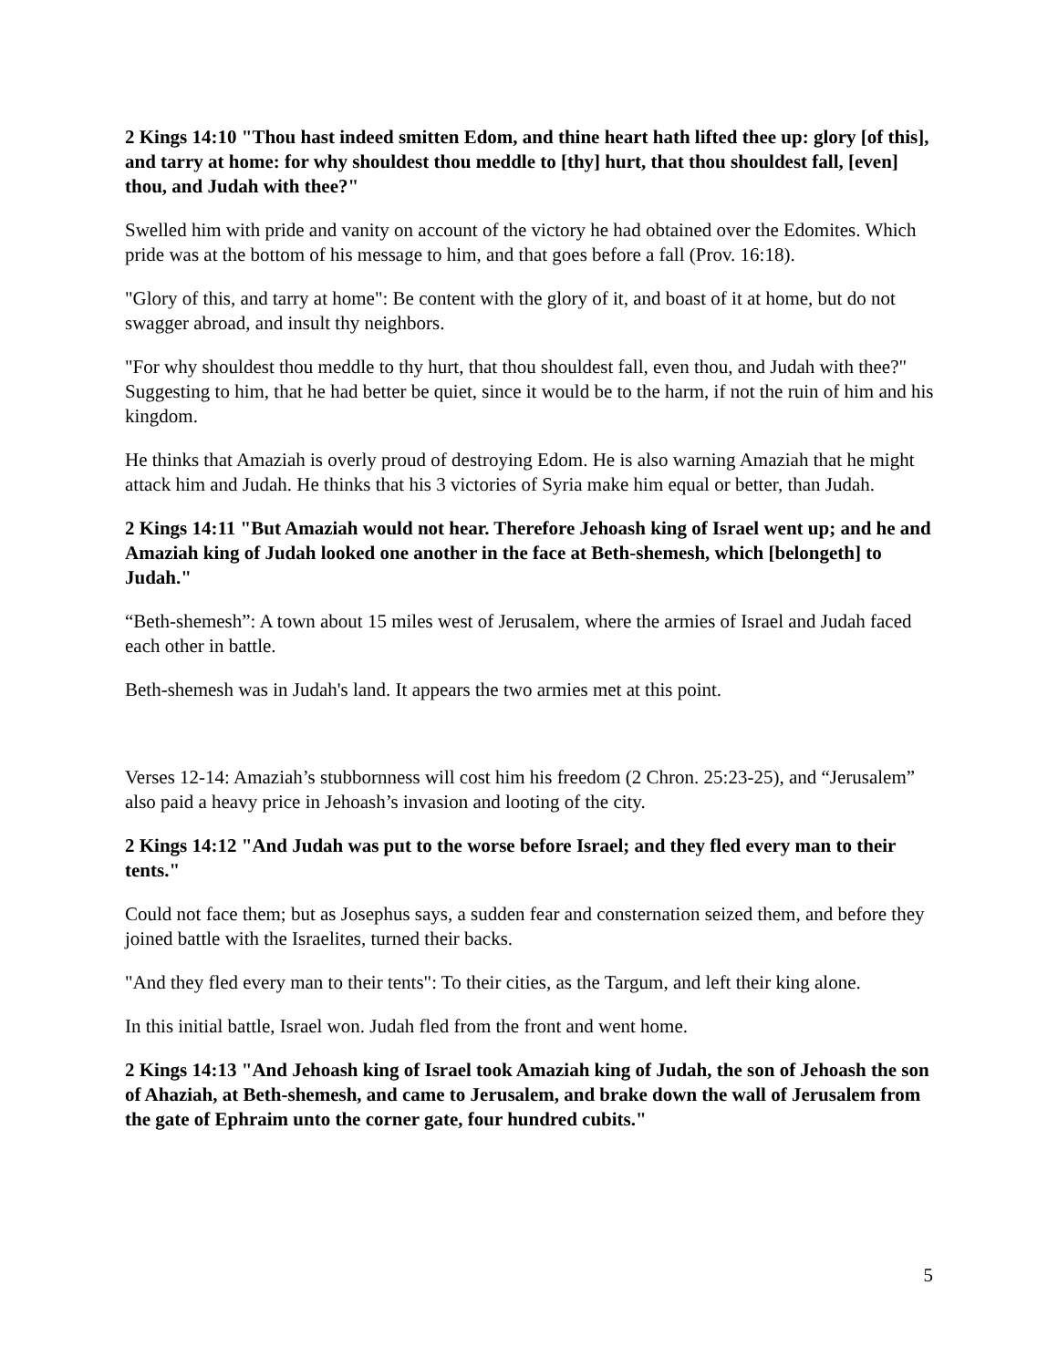2 Kings 14:10 "Thou hast indeed smitten Edom, and thine heart hath lifted thee up: glory [of this], and tarry at home: for why shouldest thou meddle to [thy] hurt, that thou shouldest fall, [even] thou, and Judah with thee?"
Swelled him with pride and vanity on account of the victory he had obtained over the Edomites. Which pride was at the bottom of his message to him, and that goes before a fall (Prov. 16:18).
"Glory of this, and tarry at home": Be content with the glory of it, and boast of it at home, but do not swagger abroad, and insult thy neighbors.
"For why shouldest thou meddle to thy hurt, that thou shouldest fall, even thou, and Judah with thee?" Suggesting to him, that he had better be quiet, since it would be to the harm, if not the ruin of him and his kingdom.
He thinks that Amaziah is overly proud of destroying Edom. He is also warning Amaziah that he might attack him and Judah. He thinks that his 3 victories of Syria make him equal or better, than Judah.
2 Kings 14:11 "But Amaziah would not hear. Therefore Jehoash king of Israel went up; and he and Amaziah king of Judah looked one another in the face at Beth-shemesh, which [belongeth] to Judah."
“Beth-shemesh”: A town about 15 miles west of Jerusalem, where the armies of Israel and Judah faced each other in battle.
Beth-shemesh was in Judah's land. It appears the two armies met at this point.
Verses 12-14: Amaziah’s stubbornness will cost him his freedom (2 Chron. 25:23-25), and “Jerusalem” also paid a heavy price in Jehoash’s invasion and looting of the city.
2 Kings 14:12 "And Judah was put to the worse before Israel; and they fled every man to their tents."
Could not face them; but as Josephus says, a sudden fear and consternation seized them, and before they joined battle with the Israelites, turned their backs.
"And they fled every man to their tents": To their cities, as the Targum, and left their king alone.
In this initial battle, Israel won. Judah fled from the front and went home.
2 Kings 14:13 "And Jehoash king of Israel took Amaziah king of Judah, the son of Jehoash the son of Ahaziah, at Beth-shemesh, and came to Jerusalem, and brake down the wall of Jerusalem from the gate of Ephraim unto the corner gate, four hundred cubits."
5